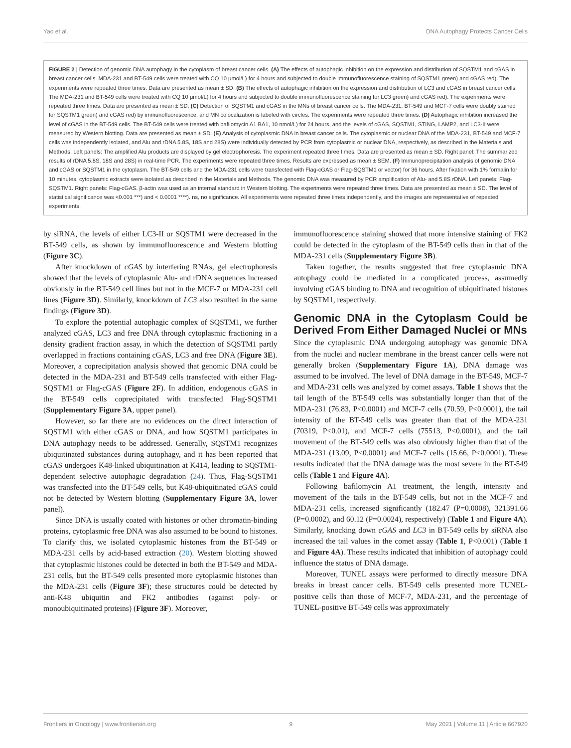Yao et al. DNA Autophagy Protects Cancer Cells
FIGURE 2 | Detection of genomic DNA autophagy in the cytoplasm of breast cancer cells. (A) The effects of autophagic inhibition on the expression and distribution of SQSTM1 and cGAS in breast cancer cells. MDA-231 and BT-549 cells were treated with CQ 10 μmol/L) for 4 hours and subjected to double immunofluorescence staining of SQSTM1 green) and cGAS red). The experiments were repeated three times. Data are presented as mean ± SD. (B) The effects of autophagic inhibition on the expression and distribution of LC3 and cGAS in breast cancer cells. The MDA-231 and BT-549 cells were treated with CQ 10 μmol/L) for 4 hours and subjected to double immunofluorescence staining for LC3 green) and cGAS red). The experiments were repeated three times. Data are presented as mean ± SD. (C) Detection of SQSTM1 and cGAS in the MNs of breast cancer cells. The MDA-231, BT-549 and MCF-7 cells were doubly stained for SQSTM1 green) and cGAS red) by immunofluorescence, and MN colocalization is labeled with circles. The experiments were repeated three times. (D) Autophagic inhibition increased the level of cGAS in the BT-549 cells. The BT-549 cells were treated with bafilomycin A1 BA1, 10 nmol/L) for 24 hours, and the levels of cGAS, SQSTM1, STING, LAMP2, and LC3-II were measured by Western blotting. Data are presented as mean ± SD. (E) Analysis of cytoplasmic DNA in breast cancer cells. The cytoplasmic or nuclear DNA of the MDA-231, BT-549 and MCF-7 cells was independently isolated, and Alu and rDNA 5.8S, 18S and 28S) were individually detected by PCR from cytoplasmic or nuclear DNA, respectively, as described in the Materials and Methods. Left panels: The amplified Alu products are displayed by gel electrophoresis. The experiment repeated three times. Data are presented as mean ± SD. Right panel: The summarized results of rDNA 5.8S, 18S and 28S) in real-time PCR. The experiments were repeated three times. Results are expressed as mean ± SEM. (F) Immunoprecipitation analysis of genomic DNA and cGAS or SQSTM1 in the cytoplasm. The BT-549 cells and the MDA-231 cells were transfected with Flag-cGAS or Flag-SQSTM1 or vector) for 36 hours. After fixation with 1% formalin for 10 minutes, cytoplasmic extracts were isolated as described in the Materials and Methods. The genomic DNA was measured by PCR amplification of Alu- and 5.8S rDNA. Left panels: Flag-SQSTM1. Right panels: Flag-cGAS. β-actin was used as an internal standard in Western blotting. The experiments were repeated three times. Data are presented as mean ± SD. The level of statistical significance was <0.001 ***) and < 0.0001 ****). ns, no significance. All experiments were repeated three times independently, and the images are representative of repeated experiments.
by siRNA, the levels of either LC3-II or SQSTM1 were decreased in the BT-549 cells, as shown by immunofluorescence and Western blotting (Figure 3C).
After knockdown of cGAS by interfering RNAs, gel electrophoresis showed that the levels of cytoplasmic Alu- and rDNA sequences increased obviously in the BT-549 cell lines but not in the MCF-7 or MDA-231 cell lines (Figure 3D). Similarly, knockdown of LC3 also resulted in the same findings (Figure 3D).
To explore the potential autophagic complex of SQSTM1, we further analyzed cGAS, LC3 and free DNA through cytoplasmic fractioning in a density gradient fraction assay, in which the detection of SQSTM1 partly overlapped in fractions containing cGAS, LC3 and free DNA (Figure 3E). Moreover, a coprecipitation analysis showed that genomic DNA could be detected in the MDA-231 and BT-549 cells transfected with either Flag-SQSTM1 or Flag-cGAS (Figure 2F). In addition, endogenous cGAS in the BT-549 cells coprecipitated with transfected Flag-SQSTM1 (Supplementary Figure 3A, upper panel).
However, so far there are no evidences on the direct interaction of SQSTM1 with either cGAS or DNA, and how SQSTM1 participates in DNA autophagy needs to be addressed. Generally, SQSTM1 recognizes ubiquitinated substances during autophagy, and it has been reported that cGAS undergoes K48-linked ubiquitination at K414, leading to SQSTM1-dependent selective autophagic degradation (24). Thus, Flag-SQSTM1 was transfected into the BT-549 cells, but K48-ubiquitinated cGAS could not be detected by Western blotting (Supplementary Figure 3A, lower panel).
Since DNA is usually coated with histones or other chromatin-binding proteins, cytoplasmic free DNA was also assumed to be bound to histones. To clarify this, we isolated cytoplasmic histones from the BT-549 or MDA-231 cells by acid-based extraction (20). Western blotting showed that cytoplasmic histones could be detected in both the BT-549 and MDA-231 cells, but the BT-549 cells presented more cytoplasmic histones than the MDA-231 cells (Figure 3F); these structures could be detected by anti-K48 ubiquitin and FK2 antibodies (against poly- or monoubiquitinated proteins) (Figure 3F). Moreover,
immunofluorescence staining showed that more intensive staining of FK2 could be detected in the cytoplasm of the BT-549 cells than in that of the MDA-231 cells (Supplementary Figure 3B).
Taken together, the results suggested that free cytoplasmic DNA autophagy could be mediated in a complicated process, assumedly involving cGAS binding to DNA and recognition of ubiquitinated histones by SQSTM1, respectively.
Genomic DNA in the Cytoplasm Could be Derived From Either Damaged Nuclei or MNs
Since the cytoplasmic DNA undergoing autophagy was genomic DNA from the nuclei and nuclear membrane in the breast cancer cells were not generally broken (Supplementary Figure 1A), DNA damage was assumed to be involved. The level of DNA damage in the BT-549, MCF-7 and MDA-231 cells was analyzed by comet assays. Table 1 shows that the tail length of the BT-549 cells was substantially longer than that of the MDA-231 (76.83, P<0.0001) and MCF-7 cells (70.59, P<0.0001), the tail intensity of the BT-549 cells was greater than that of the MDA-231 (70319, P<0.01), and MCF-7 cells (75513, P<0.0001), and the tail movement of the BT-549 cells was also obviously higher than that of the MDA-231 (13.09, P<0.0001) and MCF-7 cells (15.66, P<0.0001). These results indicated that the DNA damage was the most severe in the BT-549 cells (Table 1 and Figure 4A).
Following bafilomycin A1 treatment, the length, intensity and movement of the tails in the BT-549 cells, but not in the MCF-7 and MDA-231 cells, increased significantly (182.47 (P=0.0008), 321391.66 (P=0.0002), and 60.12 (P=0.0024), respectively) (Table 1 and Figure 4A). Similarly, knocking down cGAS and LC3 in BT-549 cells by siRNA also increased the tail values in the comet assay (Table 1, P<0.001) (Table 1 and Figure 4A). These results indicated that inhibition of autophagy could influence the status of DNA damage.
Moreover, TUNEL assays were performed to directly measure DNA breaks in breast cancer cells. BT-549 cells presented more TUNEL-positive cells than those of MCF-7, MDA-231, and the percentage of TUNEL-positive BT-549 cells was approximately
Frontiers in Oncology | www.frontiersin.org 9 May 2021 | Volume 11 | Article 667920